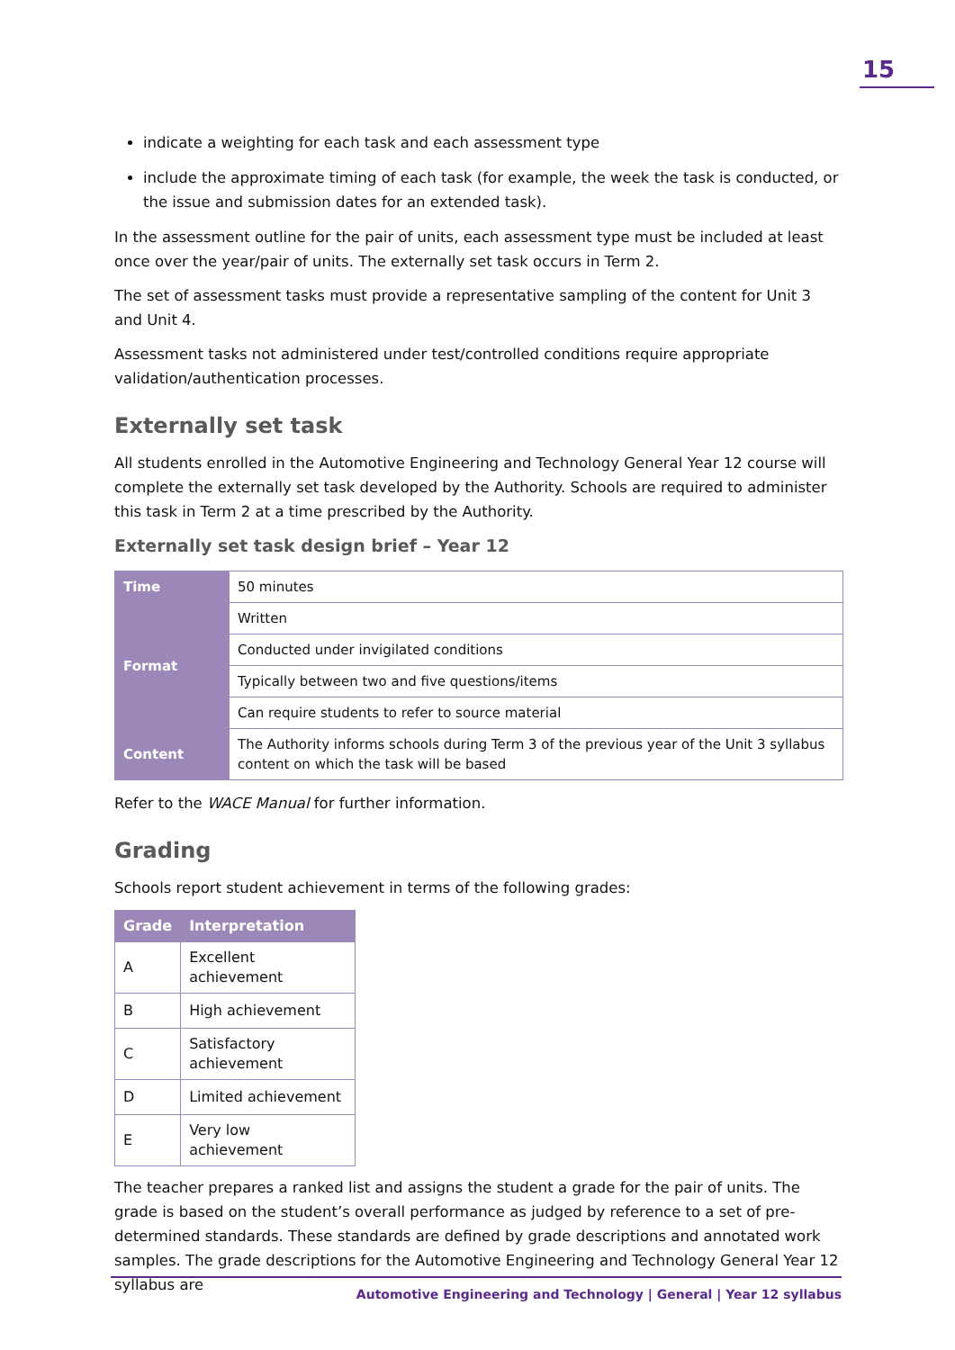15
indicate a weighting for each task and each assessment type
include the approximate timing of each task (for example, the week the task is conducted, or the issue and submission dates for an extended task).
In the assessment outline for the pair of units, each assessment type must be included at least once over the year/pair of units. The externally set task occurs in Term 2.
The set of assessment tasks must provide a representative sampling of the content for Unit 3 and Unit 4.
Assessment tasks not administered under test/controlled conditions require appropriate validation/authentication processes.
Externally set task
All students enrolled in the Automotive Engineering and Technology General Year 12 course will complete the externally set task developed by the Authority. Schools are required to administer this task in Term 2 at a time prescribed by the Authority.
Externally set task design brief – Year 12
| Time | 50 minutes |
| Format | Written |
| | Conducted under invigilated conditions |
| | Typically between two and five questions/items |
| | Can require students to refer to source material |
| Content | The Authority informs schools during Term 3 of the previous year of the Unit 3 syllabus content on which the task will be based |
Refer to the WACE Manual for further information.
Grading
Schools report student achievement in terms of the following grades:
| Grade | Interpretation |
| --- | --- |
| A | Excellent achievement |
| B | High achievement |
| C | Satisfactory achievement |
| D | Limited achievement |
| E | Very low achievement |
The teacher prepares a ranked list and assigns the student a grade for the pair of units. The grade is based on the student’s overall performance as judged by reference to a set of pre-determined standards. These standards are defined by grade descriptions and annotated work samples. The grade descriptions for the Automotive Engineering and Technology General Year 12 syllabus are
Automotive Engineering and Technology | General | Year 12 syllabus